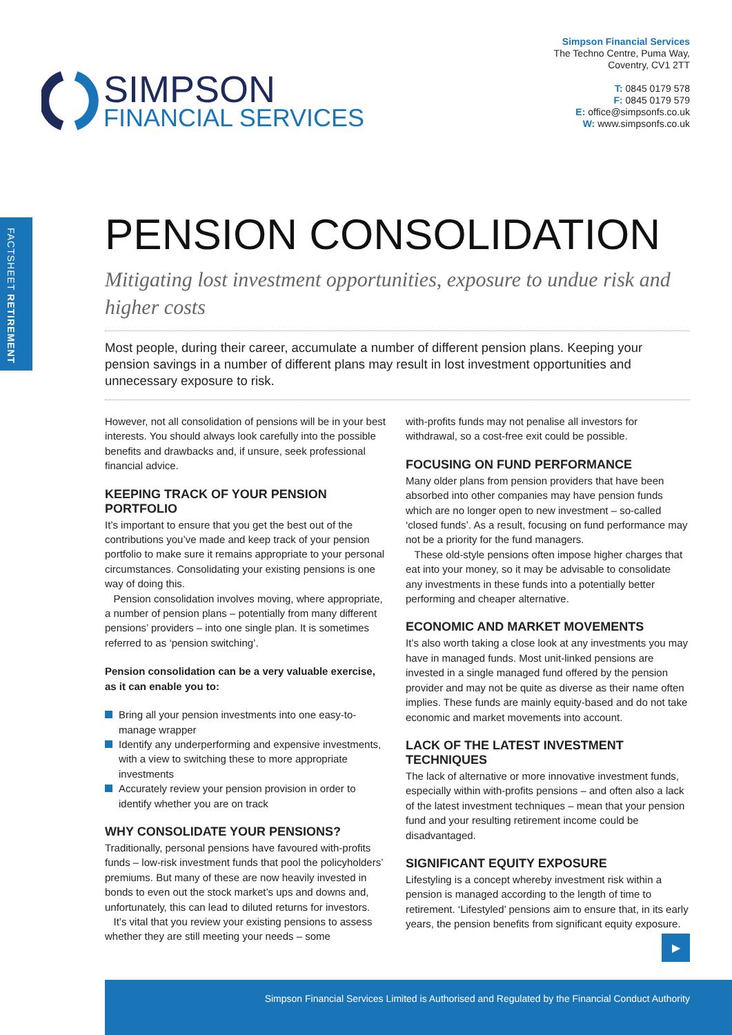FACTSHEET RETIREMENT
SIMPSON
FINANCIAL SERVICES
Simpson Financial Services
The Techno Centre, Puma Way,
Coventry, CV1 2TT
T: 0845 0179 578
F: 0845 0179 579
E: office@simpsonfs.co.uk
W: www.simpsonfs.co.uk
PENSION CONSOLIDATION
Mitigating lost investment opportunities, exposure to undue risk and higher costs
Most people, during their career, accumulate a number of different pension plans. Keeping your pension savings in a number of different plans may result in lost investment opportunities and unnecessary exposure to risk.
However, not all consolidation of pensions will be in your best interests. You should always look carefully into the possible benefits and drawbacks and, if unsure, seek professional financial advice.
KEEPING TRACK OF YOUR PENSION PORTFOLIO
It’s important to ensure that you get the best out of the contributions you’ve made and keep track of your pension portfolio to make sure it remains appropriate to your personal circumstances. Consolidating your existing pensions is one way of doing this.
Pension consolidation involves moving, where appropriate, a number of pension plans – potentially from many different pensions’ providers – into one single plan. It is sometimes referred to as ‘pension switching’.
Pension consolidation can be a very valuable exercise, as it can enable you to:
Bring all your pension investments into one easy-to-manage wrapper
Identify any underperforming and expensive investments, with a view to switching these to more appropriate investments
Accurately review your pension provision in order to identify whether you are on track
WHY CONSOLIDATE YOUR PENSIONS?
Traditionally, personal pensions have favoured with-profits funds – low-risk investment funds that pool the policyholders’ premiums. But many of these are now heavily invested in bonds to even out the stock market’s ups and downs and, unfortunately, this can lead to diluted returns for investors.
It’s vital that you review your existing pensions to assess whether they are still meeting your needs – some
with-profits funds may not penalise all investors for withdrawal, so a cost-free exit could be possible.
FOCUSING ON FUND PERFORMANCE
Many older plans from pension providers that have been absorbed into other companies may have pension funds which are no longer open to new investment – so-called ‘closed funds’. As a result, focusing on fund performance may not be a priority for the fund managers.
These old-style pensions often impose higher charges that eat into your money, so it may be advisable to consolidate any investments in these funds into a potentially better performing and cheaper alternative.
ECONOMIC AND MARKET MOVEMENTS
It’s also worth taking a close look at any investments you may have in managed funds. Most unit-linked pensions are invested in a single managed fund offered by the pension provider and may not be quite as diverse as their name often implies. These funds are mainly equity-based and do not take economic and market movements into account.
LACK OF THE LATEST INVESTMENT TECHNIQUES
The lack of alternative or more innovative investment funds, especially within with-profits pensions – and often also a lack of the latest investment techniques – mean that your pension fund and your resulting retirement income could be disadvantaged.
SIGNIFICANT EQUITY EXPOSURE
Lifestyling is a concept whereby investment risk within a pension is managed according to the length of time to retirement. ‘Lifestyled’ pensions aim to ensure that, in its early years, the pension benefits from significant equity exposure.
▶
Simpson Financial Services Limited is Authorised and Regulated by the Financial Conduct Authority